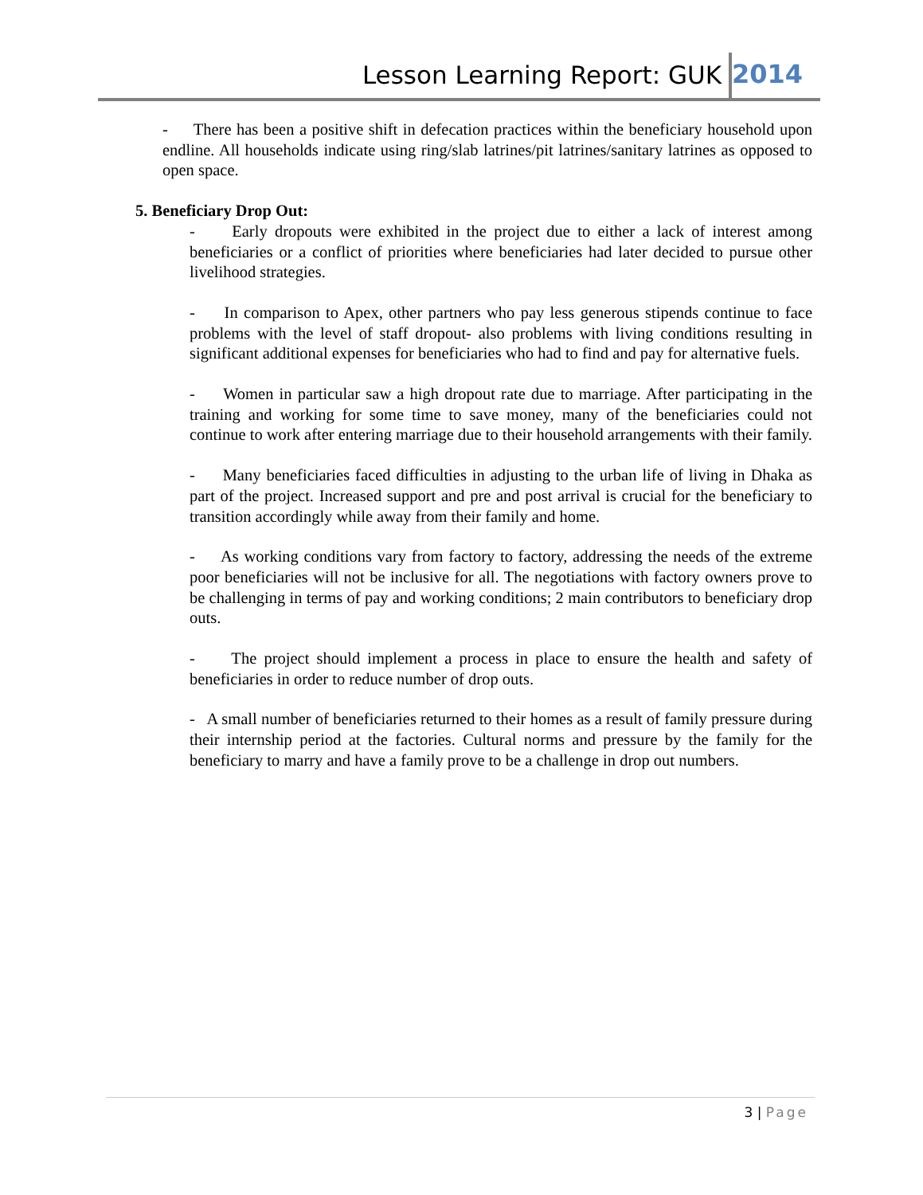Lesson Learning Report: GUK 2014
- There has been a positive shift in defecation practices within the beneficiary household upon endline. All households indicate using ring/slab latrines/pit latrines/sanitary latrines as opposed to open space.
5. Beneficiary Drop Out:
- Early dropouts were exhibited in the project due to either a lack of interest among beneficiaries or a conflict of priorities where beneficiaries had later decided to pursue other livelihood strategies.
- In comparison to Apex, other partners who pay less generous stipends continue to face problems with the level of staff dropout- also problems with living conditions resulting in significant additional expenses for beneficiaries who had to find and pay for alternative fuels.
- Women in particular saw a high dropout rate due to marriage. After participating in the training and working for some time to save money, many of the beneficiaries could not continue to work after entering marriage due to their household arrangements with their family.
- Many beneficiaries faced difficulties in adjusting to the urban life of living in Dhaka as part of the project. Increased support and pre and post arrival is crucial for the beneficiary to transition accordingly while away from their family and home.
- As working conditions vary from factory to factory, addressing the needs of the extreme poor beneficiaries will not be inclusive for all. The negotiations with factory owners prove to be challenging in terms of pay and working conditions; 2 main contributors to beneficiary drop outs.
- The project should implement a process in place to ensure the health and safety of beneficiaries in order to reduce number of drop outs.
- A small number of beneficiaries returned to their homes as a result of family pressure during their internship period at the factories. Cultural norms and pressure by the family for the beneficiary to marry and have a family prove to be a challenge in drop out numbers.
3 | Page